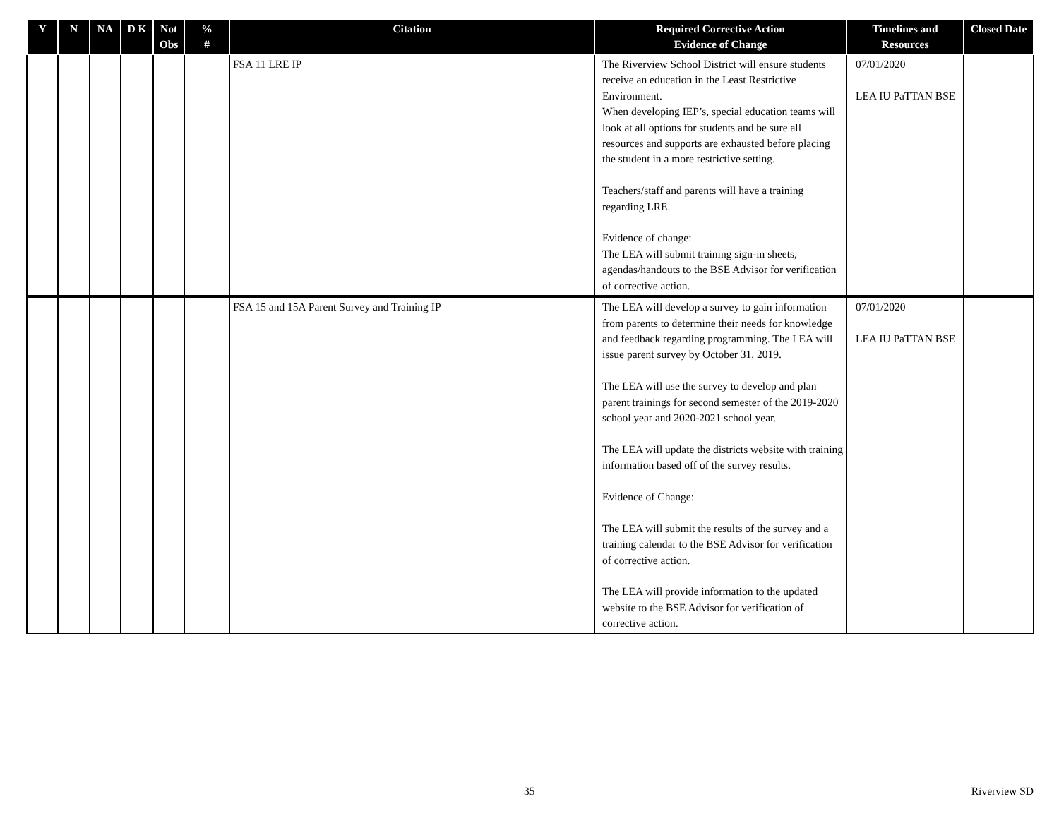| Y | N | NA | D K | Not Obs | % # | Citation | Required Corrective Action Evidence of Change | Timelines and Resources | Closed Date |
| --- | --- | --- | --- | --- | --- | --- | --- | --- | --- |
| | | | | | | FSA 11 LRE IP | The Riverview School District will ensure students receive an education in the Least Restrictive Environment. When developing IEP’s, special education teams will look at all options for students and be sure all resources and supports are exhausted before placing the student in a more restrictive setting. Teachers/staff and parents will have a training regarding LRE. Evidence of change: The LEA will submit training sign-in sheets, agendas/handouts to the BSE Advisor for verification of corrective action. | 07/01/2020 LEA IU PaTTAN BSE | |
| | | | | | | FSA 15 and 15A Parent Survey and Training IP | The LEA will develop a survey to gain information from parents to determine their needs for knowledge and feedback regarding programming. The LEA will issue parent survey by October 31, 2019. The LEA will use the survey to develop and plan parent trainings for second semester of the 2019-2020 school year and 2020-2021 school year. The LEA will update the districts website with training information based off of the survey results. Evidence of Change: The LEA will submit the results of the survey and a training calendar to the BSE Advisor for verification of corrective action. The LEA will provide information to the updated website to the BSE Advisor for verification of corrective action. | 07/01/2020 LEA IU PaTTAN BSE | |
35 Riverview SD